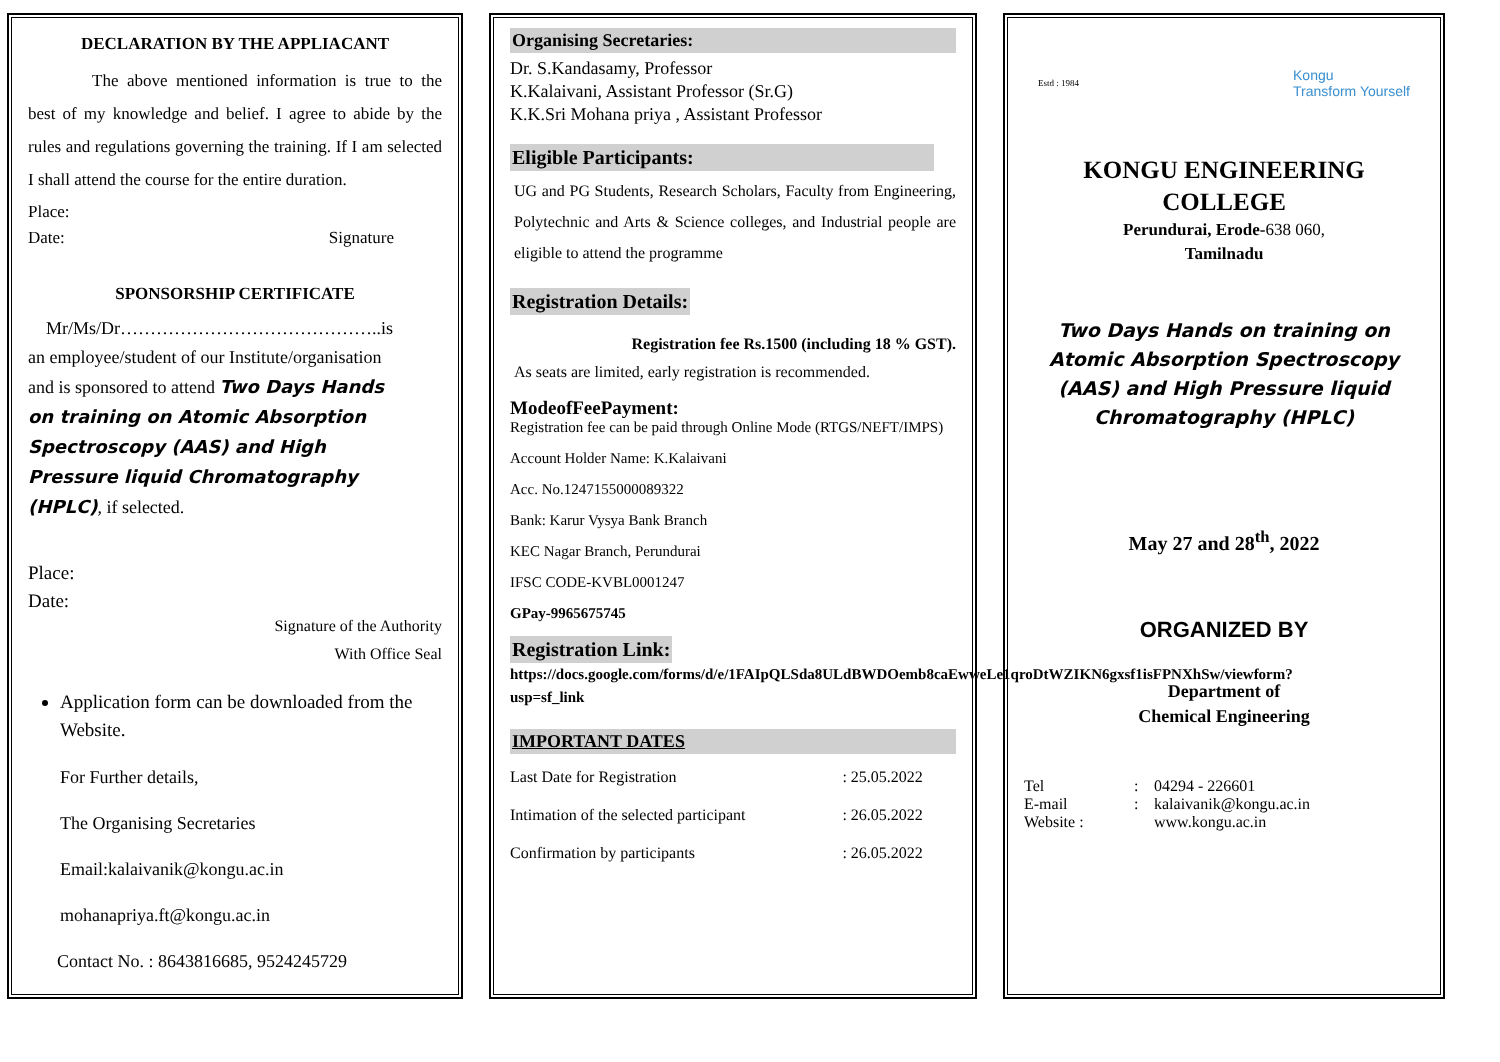DECLARATION BY THE APPLIACANT
The above mentioned information is true to the best of my knowledge and belief. I agree to abide by the rules and regulations governing the training. If I am selected I shall attend the course for the entire duration.
Place:
Date: Signature
SPONSORSHIP CERTIFICATE
Mr/Ms/Dr……………………………………..is an employee/student of our Institute/organisation and is sponsored to attend Two Days Hands on training on Atomic Absorption Spectroscopy (AAS) and High Pressure liquid Chromatography (HPLC), if selected.
Place:
Date:
Signature of the Authority
With Office Seal
Application form can be downloaded from the Website.
For Further details,
The Organising Secretaries
Email:kalaivanik@kongu.ac.in
mohanapriya.ft@kongu.ac.in
Contact No. : 8643816685, 9524245729
Organising Secretaries:
Dr. S.Kandasamy, Professor
K.Kalaivani, Assistant Professor (Sr.G)
K.K.Sri Mohana priya , Assistant Professor
Eligible Participants:
UG and PG Students, Research Scholars, Faculty from Engineering, Polytechnic and Arts & Science colleges, and Industrial people are eligible to attend the programme
Registration Details:
Registration fee Rs.1500 (including 18 % GST).
As seats are limited, early registration is recommended.
ModeofFeePayment:
Registration fee can be paid through Online Mode (RTGS/NEFT/IMPS)
Account Holder Name: K.Kalaivani
Acc. No.1247155000089322
Bank: Karur Vysya Bank Branch
KEC Nagar Branch, Perundurai
IFSC CODE-KVBL0001247
GPay-9965675745
Registration Link:
https://docs.google.com/forms/d/e/1FAIpQLSda8ULdBWDOemb8caEwweLe1qroDtWZIKN6gxsf1isFPNXhSw/viewform?usp=sf_link
IMPORTANT DATES
| Last Date for Registration | : 25.05.2022 |
| Intimation of the selected participant | : 26.05.2022 |
| Confirmation by participants | : 26.05.2022 |
Estd : 1984 Kongu
Transform Yourself
KONGU ENGINEERING COLLEGE
Perundurai, Erode-638 060,
Tamilnadu
Two Days Hands on training on Atomic Absorption Spectroscopy (AAS) and High Pressure liquid Chromatography (HPLC)
May 27 and 28<sup>th</sup>, 2022
ORGANIZED BY
Department of
Chemical Engineering
| Tel | : | 04294 - 226601 |
| E-mail | : | kalaivanik@kongu.ac.in |
| Website : | | www.kongu.ac.in |